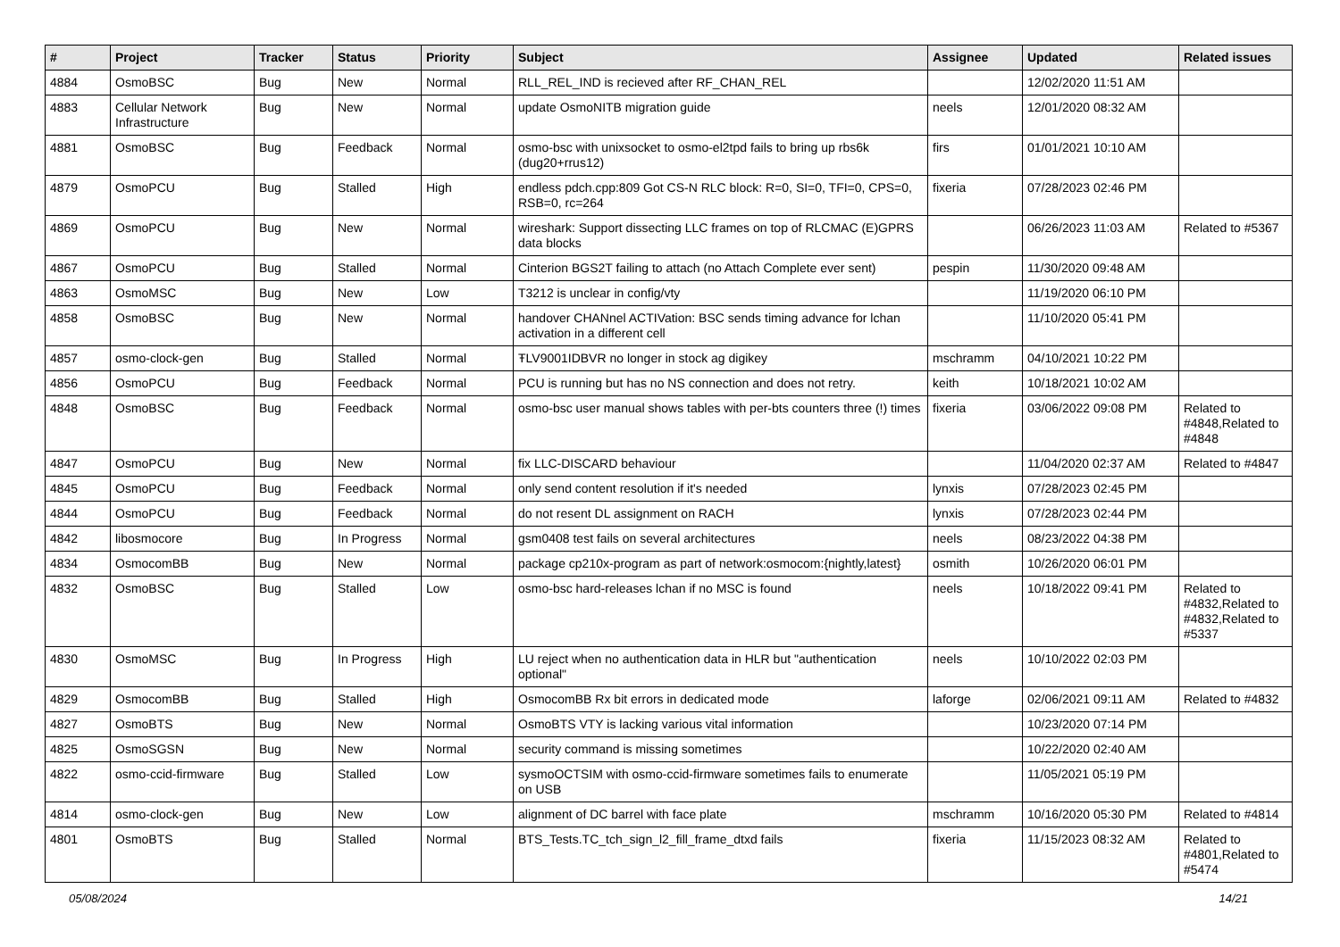| # | Project | Tracker | Status | Priority | Subject | Assignee | Updated | Related issues |
| --- | --- | --- | --- | --- | --- | --- | --- | --- |
| 4884 | OsmoBSC | Bug | New | Normal | RLL_REL_IND is recieved after RF_CHAN_REL | | 12/02/2020 11:51 AM | |
| 4883 | Cellular Network Infrastructure | Bug | New | Normal | update OsmoNITB migration guide | neels | 12/01/2020 08:32 AM | |
| 4881 | OsmoBSC | Bug | Feedback | Normal | osmo-bsc with unixsocket to osmo-el2tpd fails to bring up rbs6k (dug20+rrus12) | firs | 01/01/2021 10:10 AM | |
| 4879 | OsmoPCU | Bug | Stalled | High | endless pdch.cpp:809 Got CS-N RLC block: R=0, SI=0, TFI=0, CPS=0, RSB=0, rc=264 | fixeria | 07/28/2023 02:46 PM | |
| 4869 | OsmoPCU | Bug | New | Normal | wireshark: Support dissecting LLC frames on top of RLCMAC (E)GPRS data blocks | | 06/26/2023 11:03 AM | Related to #5367 |
| 4867 | OsmoPCU | Bug | Stalled | Normal | Cinterion BGS2T failing to attach (no Attach Complete ever sent) | pespin | 11/30/2020 09:48 AM | |
| 4863 | OsmoMSC | Bug | New | Low | T3212 is unclear in config/vty | | 11/19/2020 06:10 PM | |
| 4858 | OsmoBSC | Bug | New | Normal | handover CHANnel ACTIVation: BSC sends timing advance for lchan activation in a different cell | | 11/10/2020 05:41 PM | |
| 4857 | osmo-clock-gen | Bug | Stalled | Normal | ŦLV9001IDBVR no longer in stock ag digikey | mschramm | 04/10/2021 10:22 PM | |
| 4856 | OsmoPCU | Bug | Feedback | Normal | PCU is running but has no NS connection and does not retry. | keith | 10/18/2021 10:02 AM | |
| 4848 | OsmoBSC | Bug | Feedback | Normal | osmo-bsc user manual shows tables with per-bts counters three (!) times | fixeria | 03/06/2022 09:08 PM | Related to #4848,Related to #4848 |
| 4847 | OsmoPCU | Bug | New | Normal | fix LLC-DISCARD behaviour | | 11/04/2020 02:37 AM | Related to #4847 |
| 4845 | OsmoPCU | Bug | Feedback | Normal | only send content resolution if it's needed | lynxis | 07/28/2023 02:45 PM | |
| 4844 | OsmoPCU | Bug | Feedback | Normal | do not resent DL assignment on RACH | lynxis | 07/28/2023 02:44 PM | |
| 4842 | libosmocore | Bug | In Progress | Normal | gsm0408 test fails on several architectures | neels | 08/23/2022 04:38 PM | |
| 4834 | OsmocomBB | Bug | New | Normal | package cp210x-program as part of network:osmocom:{nightly,latest} | osmith | 10/26/2020 06:01 PM | |
| 4832 | OsmoBSC | Bug | Stalled | Low | osmo-bsc hard-releases lchan if no MSC is found | neels | 10/18/2022 09:41 PM | Related to #4832,Related to #4832,Related to #5337 |
| 4830 | OsmoMSC | Bug | In Progress | High | LU reject when no authentication data in HLR but "authentication optional" | neels | 10/10/2022 02:03 PM | |
| 4829 | OsmocomBB | Bug | Stalled | High | OsmocomBB Rx bit errors in dedicated mode | laforge | 02/06/2021 09:11 AM | Related to #4832 |
| 4827 | OsmoBTS | Bug | New | Normal | OsmoBTS VTY is lacking various vital information | | 10/23/2020 07:14 PM | |
| 4825 | OsmoSGSN | Bug | New | Normal | security command is missing sometimes | | 10/22/2020 02:40 AM | |
| 4822 | osmo-ccid-firmware | Bug | Stalled | Low | sysmoOCTSIM with osmo-ccid-firmware sometimes fails to enumerate on USB | | 11/05/2021 05:19 PM | |
| 4814 | osmo-clock-gen | Bug | New | Low | alignment of DC barrel with face plate | mschramm | 10/16/2020 05:30 PM | Related to #4814 |
| 4801 | OsmoBTS | Bug | Stalled | Normal | BTS_Tests.TC_tch_sign_l2_fill_frame_dtxd fails | fixeria | 11/15/2023 08:32 AM | Related to #4801,Related to #5474 |
05/08/2024 14/21